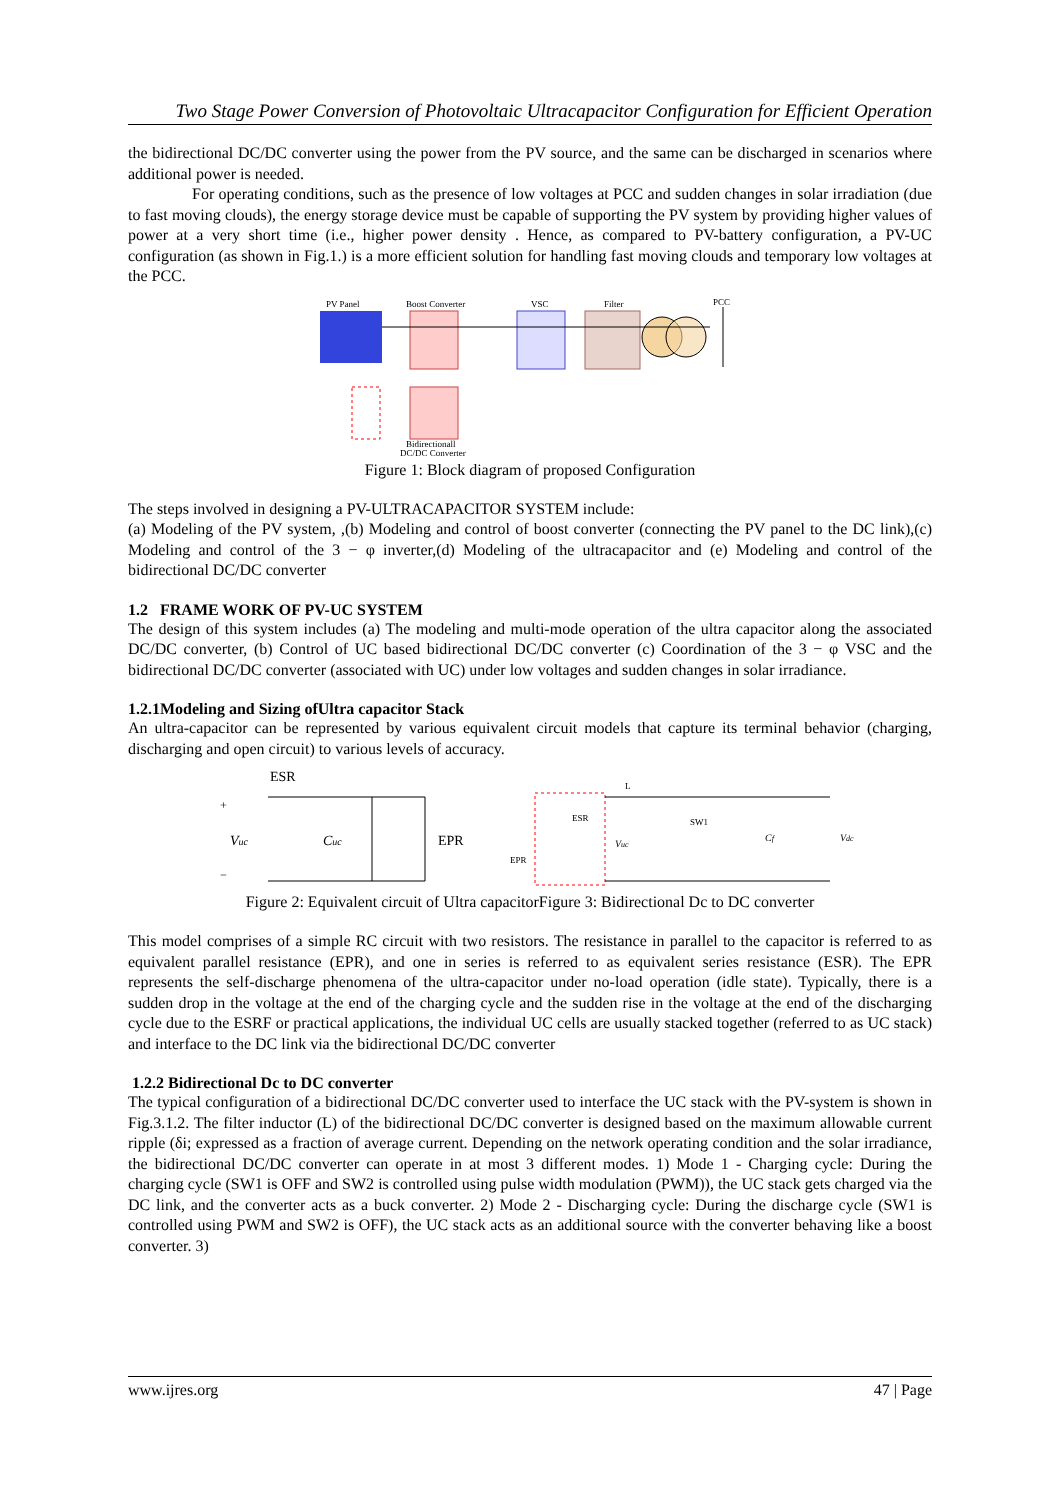Two Stage Power Conversion of Photovoltaic Ultracapacitor Configuration for Efficient Operation
the bidirectional DC/DC converter using the power from the PV source, and the same can be discharged in scenarios where additional power is needed.
For operating conditions, such as the presence of low voltages at PCC and sudden changes in solar irradiation (due to fast moving clouds), the energy storage device must be capable of supporting the PV system by providing higher values of power at a very short time (i.e., higher power density . Hence, as compared to PV-battery configuration, a PV-UC configuration (as shown in Fig.1.) is a more efficient solution for handling fast moving clouds and temporary low voltages at the PCC.
PV Panel
Boost Converter
VSC
Filter
PCC
Bidirectionall
DC/DC Converter
Figure 1: Block diagram of proposed Configuration
The steps involved in designing a PV-ULTRACAPACITOR SYSTEM include:
(a) Modeling of the PV system, ,(b) Modeling and control of boost converter (connecting the PV panel to the DC link),(c) Modeling and control of the 3 − φ inverter,(d) Modeling of the ultracapacitor and (e) Modeling and control of the bidirectional DC/DC converter
1.2 FRAME WORK OF PV-UC SYSTEM
The design of this system includes (a) The modeling and multi-mode operation of the ultra capacitor along the associated DC/DC converter, (b) Control of UC based bidirectional DC/DC converter (c) Coordination of the 3 − φ VSC and the bidirectional DC/DC converter (associated with UC) under low voltages and sudden changes in solar irradiance.
1.2.1Modeling and Sizing ofUltra capacitor Stack
An ultra-capacitor can be represented by various equivalent circuit models that capture its terminal behavior (charging, discharging and open circuit) to various levels of accuracy.
ESR
Vuc
Cuc
EPR
+
−
Vuc
Cf
Vdc
ESR
EPR
SW1
L
Figure 2: Equivalent circuit of Ultra capacitorFigure 3: Bidirectional Dc to DC converter
This model comprises of a simple RC circuit with two resistors. The resistance in parallel to the capacitor is referred to as equivalent parallel resistance (EPR), and one in series is referred to as equivalent series resistance (ESR). The EPR represents the self-discharge phenomena of the ultra-capacitor under no-load operation (idle state). Typically, there is a sudden drop in the voltage at the end of the charging cycle and the sudden rise in the voltage at the end of the discharging cycle due to the ESRF or practical applications, the individual UC cells are usually stacked together (referred to as UC stack) and interface to the DC link via the bidirectional DC/DC converter
1.2.2 Bidirectional Dc to DC converter
The typical configuration of a bidirectional DC/DC converter used to interface the UC stack with the PV-system is shown in Fig.3.1.2. The filter inductor (L) of the bidirectional DC/DC converter is designed based on the maximum allowable current ripple (δi; expressed as a fraction of average current. Depending on the network operating condition and the solar irradiance, the bidirectional DC/DC converter can operate in at most 3 different modes. 1) Mode 1 - Charging cycle: During the charging cycle (SW1 is OFF and SW2 is controlled using pulse width modulation (PWM)), the UC stack gets charged via the DC link, and the converter acts as a buck converter. 2) Mode 2 - Discharging cycle: During the discharge cycle (SW1 is controlled using PWM and SW2 is OFF), the UC stack acts as an additional source with the converter behaving like a boost converter. 3)
www.ijres.org 47 | Page